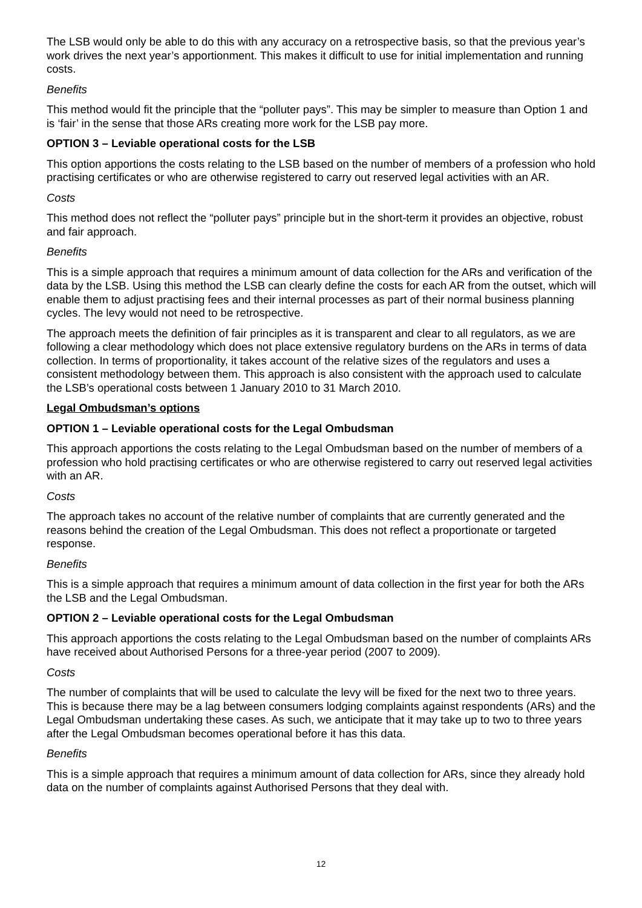The LSB would only be able to do this with any accuracy on a retrospective basis, so that the previous year’s work drives the next year’s apportionment. This makes it difficult to use for initial implementation and running costs.
Benefits
This method would fit the principle that the “polluter pays”. This may be simpler to measure than Option 1 and is ‘fair’ in the sense that those ARs creating more work for the LSB pay more.
OPTION 3 – Leviable operational costs for the LSB
This option apportions the costs relating to the LSB based on the number of members of a profession who hold practising certificates or who are otherwise registered to carry out reserved legal activities with an AR.
Costs
This method does not reflect the “polluter pays” principle but in the short-term it provides an objective, robust and fair approach.
Benefits
This is a simple approach that requires a minimum amount of data collection for the ARs and verification of the data by the LSB. Using this method the LSB can clearly define the costs for each AR from the outset, which will enable them to adjust practising fees and their internal processes as part of their normal business planning cycles. The levy would not need to be retrospective.
The approach meets the definition of fair principles as it is transparent and clear to all regulators, as we are following a clear methodology which does not place extensive regulatory burdens on the ARs in terms of data collection. In terms of proportionality, it takes account of the relative sizes of the regulators and uses a consistent methodology between them. This approach is also consistent with the approach used to calculate the LSB’s operational costs between 1 January 2010 to 31 March 2010.
Legal Ombudsman’s options
OPTION 1 – Leviable operational costs for the Legal Ombudsman
This approach apportions the costs relating to the Legal Ombudsman based on the number of members of a profession who hold practising certificates or who are otherwise registered to carry out reserved legal activities with an AR.
Costs
The approach takes no account of the relative number of complaints that are currently generated and the reasons behind the creation of the Legal Ombudsman. This does not reflect a proportionate or targeted response.
Benefits
This is a simple approach that requires a minimum amount of data collection in the first year for both the ARs the LSB and the Legal Ombudsman.
OPTION 2 – Leviable operational costs for the Legal Ombudsman
This approach apportions the costs relating to the Legal Ombudsman based on the number of complaints ARs have received about Authorised Persons for a three-year period (2007 to 2009).
Costs
The number of complaints that will be used to calculate the levy will be fixed for the next two to three years. This is because there may be a lag between consumers lodging complaints against respondents (ARs) and the Legal Ombudsman undertaking these cases. As such, we anticipate that it may take up to two to three years after the Legal Ombudsman becomes operational before it has this data.
Benefits
This is a simple approach that requires a minimum amount of data collection for ARs, since they already hold data on the number of complaints against Authorised Persons that they deal with.
12